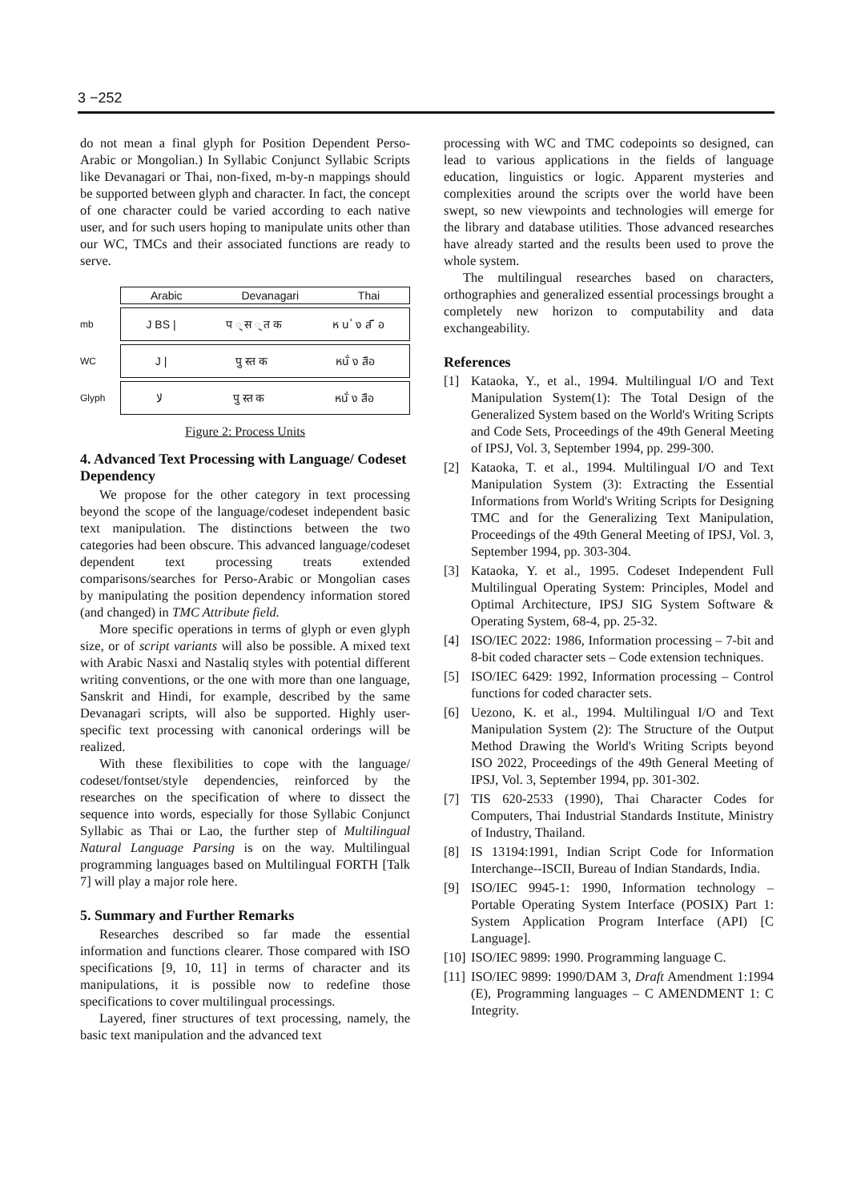3 −252
do not mean a final glyph for Position Dependent Perso-Arabic or Mongolian.) In Syllabic Conjunct Syllabic Scripts like Devanagari or Thai, non-fixed, m-by-n mappings should be supported between glyph and character. In fact, the concept of one character could be varied according to each native user, and for such users hoping to manipulate units other than our WC, TMCs and their associated functions are ready to serve.
Arabic Devanagari Thai
mb
J BS | प ् स ् त क ห น ่ ง ส ื อ
WC
J | पु स्त क หนั่ ง สือ
Glyph
ﻻ पु स्त क หนั่ ง สือ
Figure 2: Process Units
4. Advanced Text Processing with Language/ Codeset Dependency
We propose for the other category in text processing beyond the scope of the language/codeset independent basic text manipulation. The distinctions between the two categories had been obscure. This advanced language/codeset dependent text processing treats extended comparisons/searches for Perso-Arabic or Mongolian cases by manipulating the position dependency information stored (and changed) in TMC Attribute field.
More specific operations in terms of glyph or even glyph size, or of script variants will also be possible. A mixed text with Arabic Nasxi and Nastaliq styles with potential different writing conventions, or the one with more than one language, Sanskrit and Hindi, for example, described by the same Devanagari scripts, will also be supported. Highly user-specific text processing with canonical orderings will be realized.
With these flexibilities to cope with the language/ codeset/fontset/style dependencies, reinforced by the researches on the specification of where to dissect the sequence into words, especially for those Syllabic Conjunct Syllabic as Thai or Lao, the further step of Multilingual Natural Language Parsing is on the way. Multilingual programming languages based on Multilingual FORTH [Talk 7] will play a major role here.
5. Summary and Further Remarks
Researches described so far made the essential information and functions clearer. Those compared with ISO specifications [9, 10, 11] in terms of character and its manipulations, it is possible now to redefine those specifications to cover multilingual processings.
Layered, finer structures of text processing, namely, the basic text manipulation and the advanced text
processing with WC and TMC codepoints so designed, can lead to various applications in the fields of language education, linguistics or logic. Apparent mysteries and complexities around the scripts over the world have been swept, so new viewpoints and technologies will emerge for the library and database utilities. Those advanced researches have already started and the results been used to prove the whole system.
The multilingual researches based on characters, orthographies and generalized essential processings brought a completely new horizon to computability and data exchangeability.
References
[1] Kataoka, Y., et al., 1994. Multilingual I/O and Text Manipulation System(1): The Total Design of the Generalized System based on the World's Writing Scripts and Code Sets, Proceedings of the 49th General Meeting of IPSJ, Vol. 3, September 1994, pp. 299-300.
[2] Kataoka, T. et al., 1994. Multilingual I/O and Text Manipulation System (3): Extracting the Essential Informations from World's Writing Scripts for Designing TMC and for the Generalizing Text Manipulation, Proceedings of the 49th General Meeting of IPSJ, Vol. 3, September 1994, pp. 303-304.
[3] Kataoka, Y. et al., 1995. Codeset Independent Full Multilingual Operating System: Principles, Model and Optimal Architecture, IPSJ SIG System Software & Operating System, 68-4, pp. 25-32.
[4] ISO/IEC 2022: 1986, Information processing – 7-bit and 8-bit coded character sets – Code extension techniques.
[5] ISO/IEC 6429: 1992, Information processing – Control functions for coded character sets.
[6] Uezono, K. et al., 1994. Multilingual I/O and Text Manipulation System (2): The Structure of the Output Method Drawing the World's Writing Scripts beyond ISO 2022, Proceedings of the 49th General Meeting of IPSJ, Vol. 3, September 1994, pp. 301-302.
[7] TIS 620-2533 (1990), Thai Character Codes for Computers, Thai Industrial Standards Institute, Ministry of Industry, Thailand.
[8] IS 13194:1991, Indian Script Code for Information Interchange--ISCII, Bureau of Indian Standards, India.
[9] ISO/IEC 9945-1: 1990, Information technology – Portable Operating System Interface (POSIX) Part 1: System Application Program Interface (API) [C Language].
[10] ISO/IEC 9899: 1990. Programming language C.
[11] ISO/IEC 9899: 1990/DAM 3, Draft Amendment 1:1994 (E), Programming languages – C AMENDMENT 1: C Integrity.